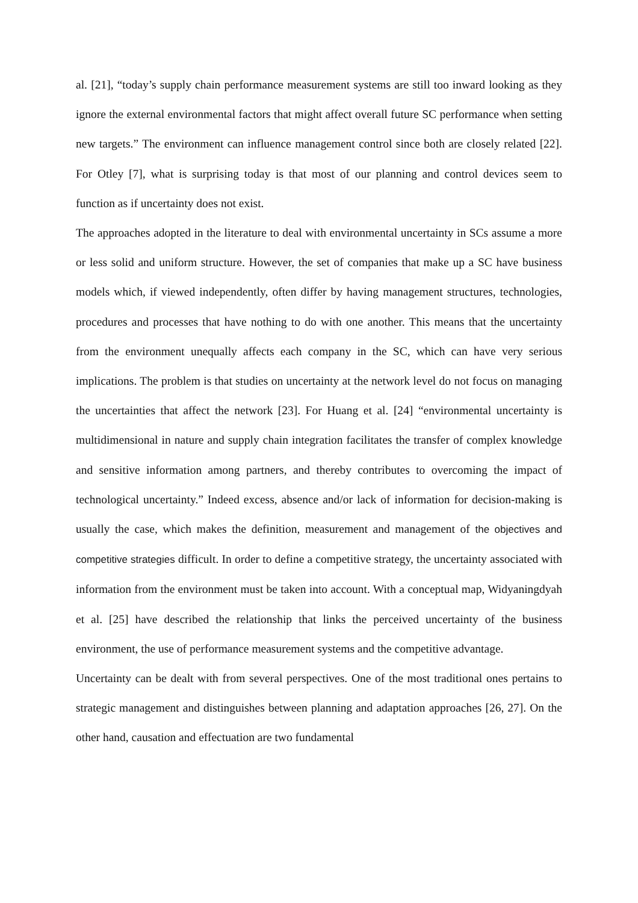al. [21], “today’s supply chain performance measurement systems are still too inward looking as they ignore the external environmental factors that might affect overall future SC performance when setting new targets.” The environment can influence management control since both are closely related [22]. For Otley [7], what is surprising today is that most of our planning and control devices seem to function as if uncertainty does not exist.
The approaches adopted in the literature to deal with environmental uncertainty in SCs assume a more or less solid and uniform structure. However, the set of companies that make up a SC have business models which, if viewed independently, often differ by having management structures, technologies, procedures and processes that have nothing to do with one another. This means that the uncertainty from the environment unequally affects each company in the SC, which can have very serious implications. The problem is that studies on uncertainty at the network level do not focus on managing the uncertainties that affect the network [23]. For Huang et al. [24] “environmental uncertainty is multidimensional in nature and supply chain integration facilitates the transfer of complex knowledge and sensitive information among partners, and thereby contributes to overcoming the impact of technological uncertainty.” Indeed excess, absence and/or lack of information for decision-making is usually the case, which makes the definition, measurement and management of the objectives and competitive strategies difficult. In order to define a competitive strategy, the uncertainty associated with information from the environment must be taken into account. With a conceptual map, Widyaningdyah et al. [25] have described the relationship that links the perceived uncertainty of the business environment, the use of performance measurement systems and the competitive advantage.
Uncertainty can be dealt with from several perspectives. One of the most traditional ones pertains to strategic management and distinguishes between planning and adaptation approaches [26, 27]. On the other hand, causation and effectuation are two fundamental